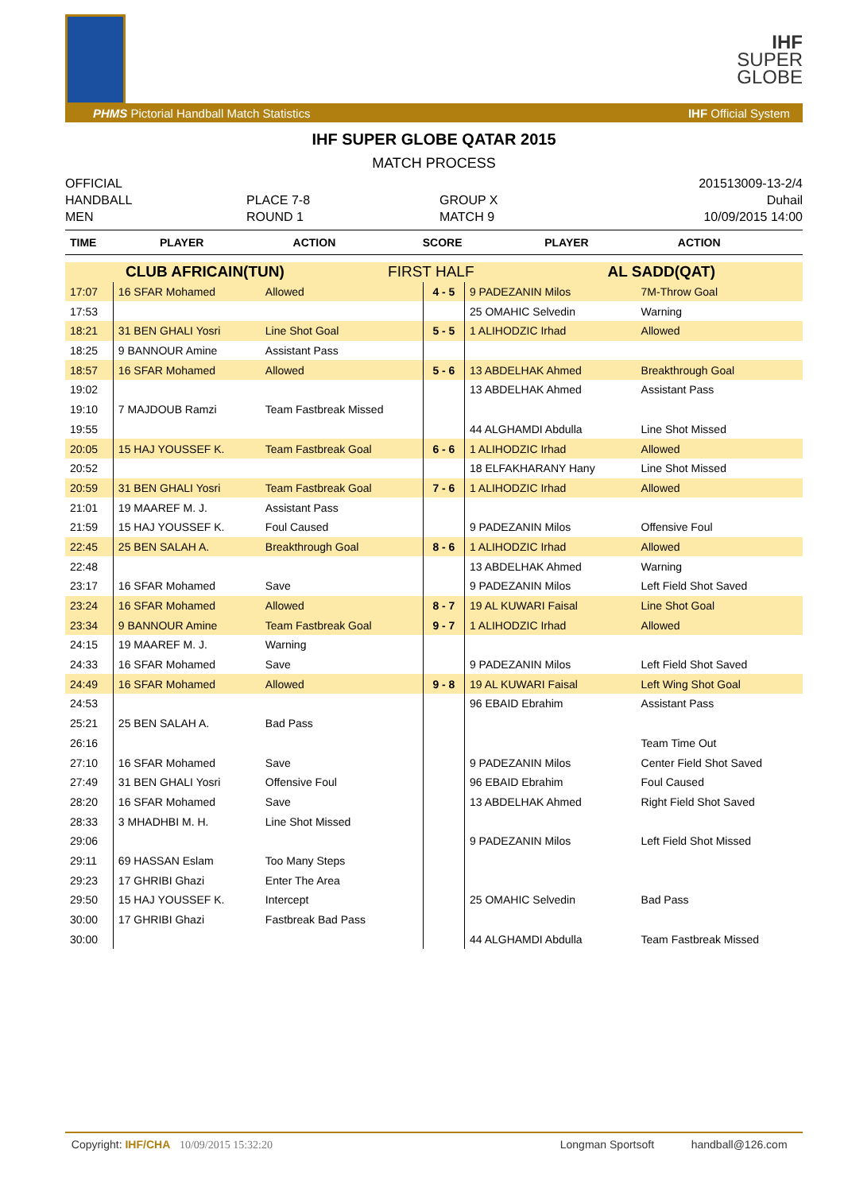IHF
SUPER
GLOBE
PHMS Pictorial Handball Match Statistics IHF Official System
IHF SUPER GLOBE QATAR 2015
MATCH PROCESS
OFFICIAL
HANDBALL
MEN
PLACE 7-8
ROUND 1
GROUP X
MATCH 9
201513009-13-2/4
Duhail
10/09/2015 14:00
| TIME | PLAYER | ACTION | SCORE | PLAYER | ACTION |
| CLUB AFRICAIN(TUN) | FIRST HALF | AL SADD(QAT) |
| 17:07 | 16 SFAR Mohamed | Allowed | 4 - 5 | 9 PADEZANIN Milos | 7M-Throw Goal |
| 17:53 | | | | 25 OMAHIC Selvedin | Warning |
| 18:21 | 31 BEN GHALI Yosri | Line Shot Goal | 5 - 5 | 1 ALIHODZIC Irhad | Allowed |
| 18:25 | 9 BANNOUR Amine | Assistant Pass | | | |
| 18:57 | 16 SFAR Mohamed | Allowed | 5 - 6 | 13 ABDELHAK Ahmed | Breakthrough Goal |
| 19:02 | | | | 13 ABDELHAK Ahmed | Assistant Pass |
| 19:10 | 7 MAJDOUB Ramzi | Team Fastbreak Missed | | | |
| 19:55 | | | | 44 ALGHAMDI Abdulla | Line Shot Missed |
| 20:05 | 15 HAJ YOUSSEF K. | Team Fastbreak Goal | 6 - 6 | 1 ALIHODZIC Irhad | Allowed |
| 20:52 | | | | 18 ELFAKHARANY Hany | Line Shot Missed |
| 20:59 | 31 BEN GHALI Yosri | Team Fastbreak Goal | 7 - 6 | 1 ALIHODZIC Irhad | Allowed |
| 21:01 | 19 MAAREF M. J. | Assistant Pass | | | |
| 21:59 | 15 HAJ YOUSSEF K. | Foul Caused | | 9 PADEZANIN Milos | Offensive Foul |
| 22:45 | 25 BEN SALAH A. | Breakthrough Goal | 8 - 6 | 1 ALIHODZIC Irhad | Allowed |
| 22:48 | | | | 13 ABDELHAK Ahmed | Warning |
| 23:17 | 16 SFAR Mohamed | Save | | 9 PADEZANIN Milos | Left Field Shot Saved |
| 23:24 | 16 SFAR Mohamed | Allowed | 8 - 7 | 19 AL KUWARI Faisal | Line Shot Goal |
| 23:34 | 9 BANNOUR Amine | Team Fastbreak Goal | 9 - 7 | 1 ALIHODZIC Irhad | Allowed |
| 24:15 | 19 MAAREF M. J. | Warning | | | |
| 24:33 | 16 SFAR Mohamed | Save | | 9 PADEZANIN Milos | Left Field Shot Saved |
| 24:49 | 16 SFAR Mohamed | Allowed | 9 - 8 | 19 AL KUWARI Faisal | Left Wing Shot Goal |
| 24:53 | | | | 96 EBAID Ebrahim | Assistant Pass |
| 25:21 | 25 BEN SALAH A. | Bad Pass | | | |
| 26:16 | | | | | Team Time Out |
| 27:10 | 16 SFAR Mohamed | Save | | 9 PADEZANIN Milos | Center Field Shot Saved |
| 27:49 | 31 BEN GHALI Yosri | Offensive Foul | | 96 EBAID Ebrahim | Foul Caused |
| 28:20 | 16 SFAR Mohamed | Save | | 13 ABDELHAK Ahmed | Right Field Shot Saved |
| 28:33 | 3 MHADHBI M. H. | Line Shot Missed | | | |
| 29:06 | | | | 9 PADEZANIN Milos | Left Field Shot Missed |
| 29:11 | 69 HASSAN Eslam | Too Many Steps | | | |
| 29:23 | 17 GHRIBI Ghazi | Enter The Area | | | |
| 29:50 | 15 HAJ YOUSSEF K. | Intercept | | 25 OMAHIC Selvedin | Bad Pass |
| 30:00 | 17 GHRIBI Ghazi | Fastbreak Bad Pass | | | |
| 30:00 | | | | 44 ALGHAMDI Abdulla | Team Fastbreak Missed |
Copyright: IHF/CHA 10/09/2015 15:32:20 Longman Sportsoft handball@126.com